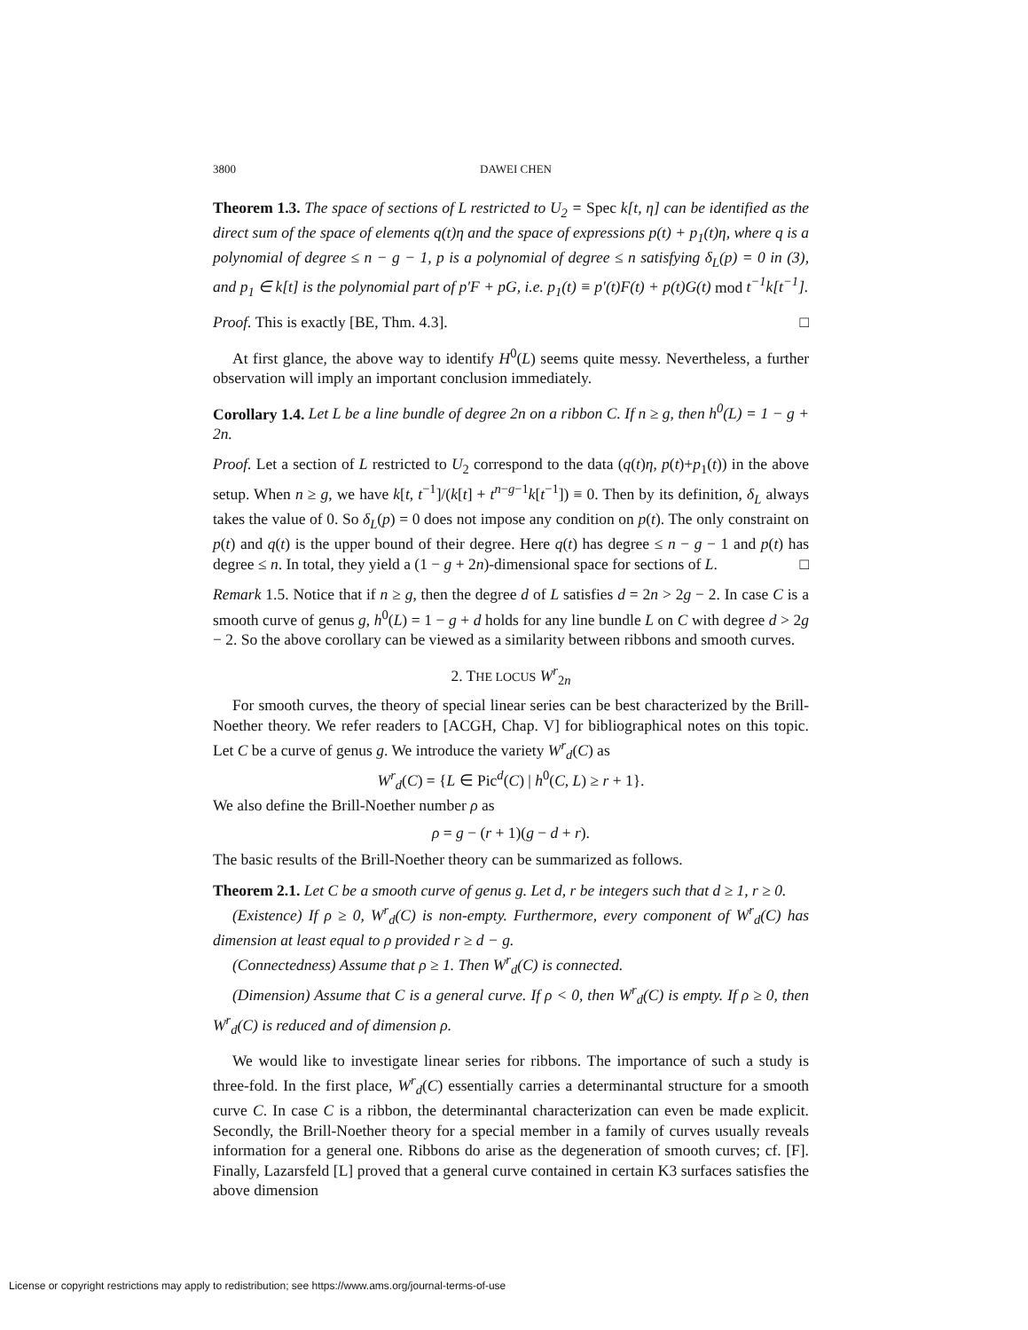3800 DAWEI CHEN
Theorem 1.3. The space of sections of L restricted to U<sub>2</sub> = Spec k[t, η] can be identified as the direct sum of the space of elements q(t)η and the space of expressions p(t) + p<sub>1</sub>(t)η, where q is a polynomial of degree ≤ n − g − 1, p is a polynomial of degree ≤ n satisfying δ<sub>L</sub>(p) = 0 in (3), and p<sub>1</sub> ∈ k[t] is the polynomial part of p′F + pG, i.e. p<sub>1</sub>(t) ≡ p′(t)F(t) + p(t)G(t) mod t<sup>−1</sup>k[t<sup>−1</sup>].
Proof. This is exactly [BE, Thm. 4.3]. □
At first glance, the above way to identify H<sup>0</sup>(L) seems quite messy. Nevertheless, a further observation will imply an important conclusion immediately.
Corollary 1.4. Let L be a line bundle of degree 2n on a ribbon C. If n ≥ g, then h<sup>0</sup>(L) = 1 − g + 2n.
Proof. Let a section of L restricted to U<sub>2</sub> correspond to the data (q(t)η, p(t)+p<sub>1</sub>(t)) in the above setup. When n ≥ g, we have k[t, t<sup>−1</sup>]/(k[t] + t<sup>n−g−1</sup>k[t<sup>−1</sup>]) ≡ 0. Then by its definition, δ<sub>L</sub> always takes the value of 0. So δ<sub>L</sub>(p) = 0 does not impose any condition on p(t). The only constraint on p(t) and q(t) is the upper bound of their degree. Here q(t) has degree ≤ n − g − 1 and p(t) has degree ≤ n. In total, they yield a (1 − g + 2n)-dimensional space for sections of L. □
Remark 1.5. Notice that if n ≥ g, then the degree d of L satisfies d = 2n > 2g − 2. In case C is a smooth curve of genus g, h<sup>0</sup>(L) = 1 − g + d holds for any line bundle L on C with degree d > 2g − 2. So the above corollary can be viewed as a similarity between ribbons and smooth curves.
2. THE LOCUS W<sup>r</sup><sub>2n</sub>
For smooth curves, the theory of special linear series can be best characterized by the Brill-Noether theory. We refer readers to [ACGH, Chap. V] for bibliographical notes on this topic. Let C be a curve of genus g. We introduce the variety W<sup>r</sup><sub>d</sub>(C) as
W<sup>r</sup><sub>d</sub>(C) = {L ∈ Pic<sup>d</sup>(C) | h<sup>0</sup>(C, L) ≥ r + 1}.
We also define the Brill-Noether number ρ as
ρ = g − (r + 1)(g − d + r).
The basic results of the Brill-Noether theory can be summarized as follows.
Theorem 2.1. Let C be a smooth curve of genus g. Let d, r be integers such that d ≥ 1, r ≥ 0.
(Existence) If ρ ≥ 0, W<sup>r</sup><sub>d</sub>(C) is non-empty. Furthermore, every component of W<sup>r</sup><sub>d</sub>(C) has dimension at least equal to ρ provided r ≥ d − g.
(Connectedness) Assume that ρ ≥ 1. Then W<sup>r</sup><sub>d</sub>(C) is connected.
(Dimension) Assume that C is a general curve. If ρ < 0, then W<sup>r</sup><sub>d</sub>(C) is empty. If ρ ≥ 0, then W<sup>r</sup><sub>d</sub>(C) is reduced and of dimension ρ.
We would like to investigate linear series for ribbons. The importance of such a study is three-fold. In the first place, W<sup>r</sup><sub>d</sub>(C) essentially carries a determinantal structure for a smooth curve C. In case C is a ribbon, the determinantal characterization can even be made explicit. Secondly, the Brill-Noether theory for a special member in a family of curves usually reveals information for a general one. Ribbons do arise as the degeneration of smooth curves; cf. [F]. Finally, Lazarsfeld [L] proved that a general curve contained in certain K3 surfaces satisfies the above dimension
License or copyright restrictions may apply to redistribution; see https://www.ams.org/journal-terms-of-use